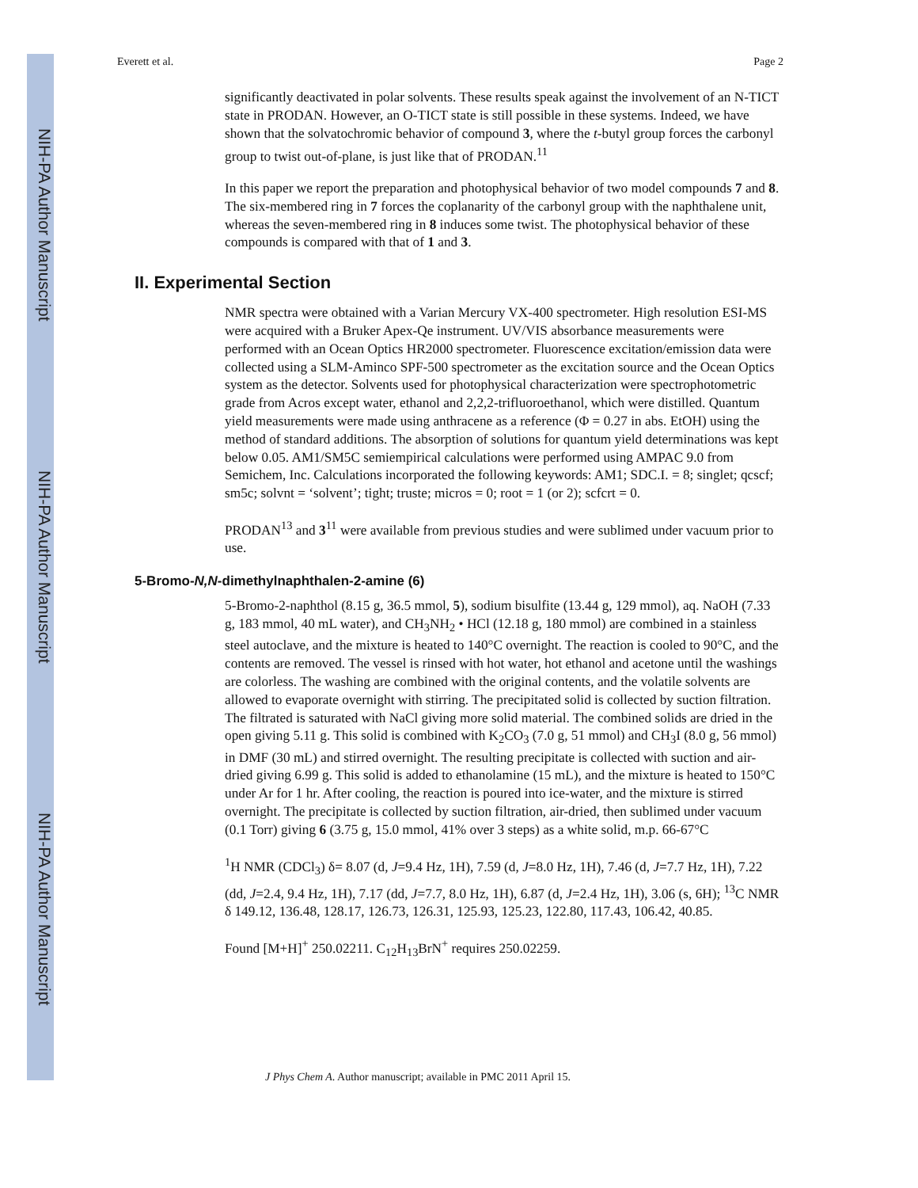NIH-PA Author Manuscript
NIH-PA Author Manuscript
NIH-PA Author Manuscript
Everett et al. Page 2
significantly deactivated in polar solvents. These results speak against the involvement of an N-TICT state in PRODAN. However, an O-TICT state is still possible in these systems. Indeed, we have shown that the solvatochromic behavior of compound 3, where the t-butyl group forces the carbonyl group to twist out-of-plane, is just like that of PRODAN.<sup>11</sup>
In this paper we report the preparation and photophysical behavior of two model compounds 7 and 8. The six-membered ring in 7 forces the coplanarity of the carbonyl group with the naphthalene unit, whereas the seven-membered ring in 8 induces some twist. The photophysical behavior of these compounds is compared with that of 1 and 3.
II. Experimental Section
NMR spectra were obtained with a Varian Mercury VX-400 spectrometer. High resolution ESI-MS were acquired with a Bruker Apex-Qe instrument. UV/VIS absorbance measurements were performed with an Ocean Optics HR2000 spectrometer. Fluorescence excitation/emission data were collected using a SLM-Aminco SPF-500 spectrometer as the excitation source and the Ocean Optics system as the detector. Solvents used for photophysical characterization were spectrophotometric grade from Acros except water, ethanol and 2,2,2-trifluoroethanol, which were distilled. Quantum yield measurements were made using anthracene as a reference (Φ = 0.27 in abs. EtOH) using the method of standard additions. The absorption of solutions for quantum yield determinations was kept below 0.05. AM1/SM5C semiempirical calculations were performed using AMPAC 9.0 from Semichem, Inc. Calculations incorporated the following keywords: AM1; SDC.I. = 8; singlet; qcscf; sm5c; solvnt = ‘solvent’; tight; truste; micros = 0; root = 1 (or 2); scfcrt = 0.
PRODAN<sup>13</sup> and 3<sup>11</sup> were available from previous studies and were sublimed under vacuum prior to use.
5-Bromo-N,N-dimethylnaphthalen-2-amine (6)
5-Bromo-2-naphthol (8.15 g, 36.5 mmol, 5), sodium bisulfite (13.44 g, 129 mmol), aq. NaOH (7.33 g, 183 mmol, 40 mL water), and CH<sub>3</sub>NH<sub>2</sub> • HCl (12.18 g, 180 mmol) are combined in a stainless steel autoclave, and the mixture is heated to 140°C overnight. The reaction is cooled to 90°C, and the contents are removed. The vessel is rinsed with hot water, hot ethanol and acetone until the washings are colorless. The washing are combined with the original contents, and the volatile solvents are allowed to evaporate overnight with stirring. The precipitated solid is collected by suction filtration. The filtrated is saturated with NaCl giving more solid material. The combined solids are dried in the open giving 5.11 g. This solid is combined with K<sub>2</sub>CO<sub>3</sub> (7.0 g, 51 mmol) and CH<sub>3</sub>I (8.0 g, 56 mmol) in DMF (30 mL) and stirred overnight. The resulting precipitate is collected with suction and air-dried giving 6.99 g. This solid is added to ethanolamine (15 mL), and the mixture is heated to 150°C under Ar for 1 hr. After cooling, the reaction is poured into ice-water, and the mixture is stirred overnight. The precipitate is collected by suction filtration, air-dried, then sublimed under vacuum (0.1 Torr) giving 6 (3.75 g, 15.0 mmol, 41% over 3 steps) as a white solid, m.p. 66-67°C
<sup>1</sup>H NMR (CDCl<sub>3</sub>) δ= 8.07 (d, J=9.4 Hz, 1H), 7.59 (d, J=8.0 Hz, 1H), 7.46 (d, J=7.7 Hz, 1H), 7.22 (dd, J=2.4, 9.4 Hz, 1H), 7.17 (dd, J=7.7, 8.0 Hz, 1H), 6.87 (d, J=2.4 Hz, 1H), 3.06 (s, 6H); <sup>13</sup>C NMR δ 149.12, 136.48, 128.17, 126.73, 126.31, 125.93, 125.23, 122.80, 117.43, 106.42, 40.85.
Found [M+H]<sup>+</sup> 250.02211. C<sub>12</sub>H<sub>13</sub>BrN<sup>+</sup> requires 250.02259.
J Phys Chem A. Author manuscript; available in PMC 2011 April 15.